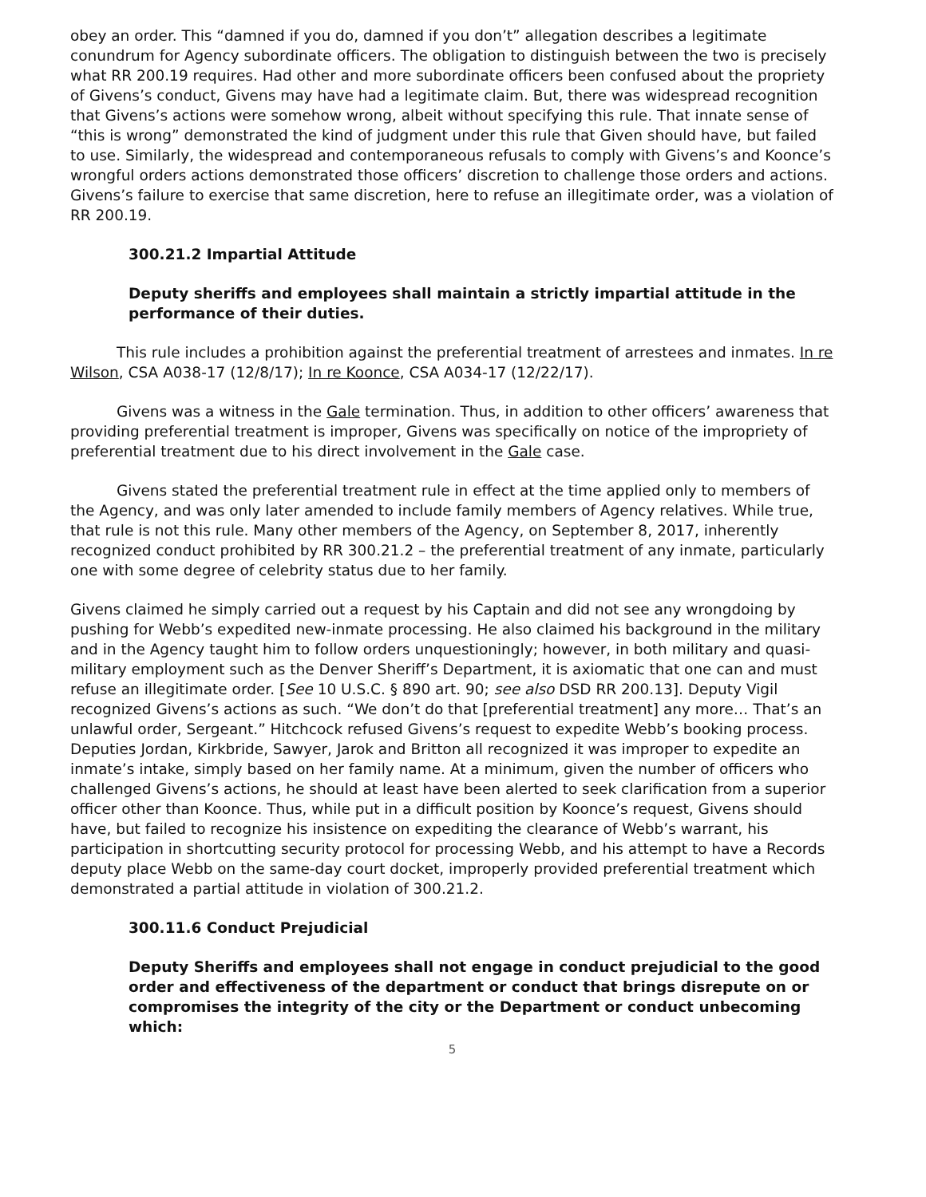obey an order. This “damned if you do, damned if you don’t” allegation describes a legitimate conundrum for Agency subordinate officers. The obligation to distinguish between the two is precisely what RR 200.19 requires. Had other and more subordinate officers been confused about the propriety of Givens’s conduct, Givens may have had a legitimate claim. But, there was widespread recognition that Givens’s actions were somehow wrong, albeit without specifying this rule. That innate sense of “this is wrong” demonstrated the kind of judgment under this rule that Given should have, but failed to use. Similarly, the widespread and contemporaneous refusals to comply with Givens’s and Koonce’s wrongful orders actions demonstrated those officers’ discretion to challenge those orders and actions. Givens’s failure to exercise that same discretion, here to refuse an illegitimate order, was a violation of RR 200.19.
300.21.2 Impartial Attitude
Deputy sheriffs and employees shall maintain a strictly impartial attitude in the performance of their duties.
This rule includes a prohibition against the preferential treatment of arrestees and inmates. In re Wilson, CSA A038-17 (12/8/17); In re Koonce, CSA A034-17 (12/22/17).
Givens was a witness in the Gale termination. Thus, in addition to other officers’ awareness that providing preferential treatment is improper, Givens was specifically on notice of the impropriety of preferential treatment due to his direct involvement in the Gale case.
Givens stated the preferential treatment rule in effect at the time applied only to members of the Agency, and was only later amended to include family members of Agency relatives. While true, that rule is not this rule. Many other members of the Agency, on September 8, 2017, inherently recognized conduct prohibited by RR 300.21.2 – the preferential treatment of any inmate, particularly one with some degree of celebrity status due to her family.
Givens claimed he simply carried out a request by his Captain and did not see any wrongdoing by pushing for Webb’s expedited new-inmate processing. He also claimed his background in the military and in the Agency taught him to follow orders unquestioningly; however, in both military and quasi-military employment such as the Denver Sheriff’s Department, it is axiomatic that one can and must refuse an illegitimate order. [See 10 U.S.C. § 890 art. 90; see also DSD RR 200.13]. Deputy Vigil recognized Givens’s actions as such. “We don’t do that [preferential treatment] any more… That’s an unlawful order, Sergeant.” Hitchcock refused Givens’s request to expedite Webb’s booking process. Deputies Jordan, Kirkbride, Sawyer, Jarok and Britton all recognized it was improper to expedite an inmate’s intake, simply based on her family name. At a minimum, given the number of officers who challenged Givens’s actions, he should at least have been alerted to seek clarification from a superior officer other than Koonce. Thus, while put in a difficult position by Koonce’s request, Givens should have, but failed to recognize his insistence on expediting the clearance of Webb’s warrant, his participation in shortcutting security protocol for processing Webb, and his attempt to have a Records deputy place Webb on the same-day court docket, improperly provided preferential treatment which demonstrated a partial attitude in violation of 300.21.2.
300.11.6 Conduct Prejudicial
Deputy Sheriffs and employees shall not engage in conduct prejudicial to the good order and effectiveness of the department or conduct that brings disrepute on or compromises the integrity of the city or the Department or conduct unbecoming which:
5